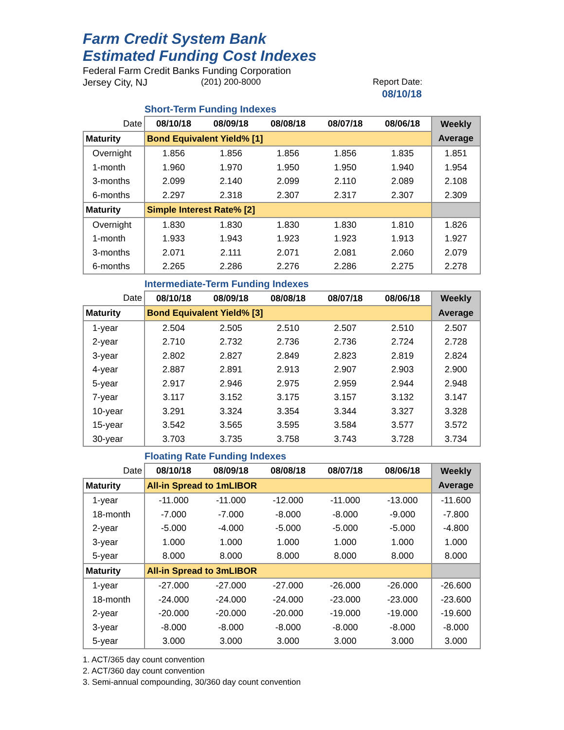Farm Credit System Bank
Estimated Funding Cost Indexes
Federal Farm Credit Banks Funding Corporation
Jersey City, NJ (201) 200-8000 Report Date:
08/10/18
Short-Term Funding Indexes
| Date | 08/10/18 | 08/09/18 | 08/08/18 | 08/07/18 | 08/06/18 | Weekly |
| --- | --- | --- | --- | --- | --- | --- |
| Maturity | Bond Equivalent Yield% [1] | | | | | Average |
| Overnight | 1.856 | 1.856 | 1.856 | 1.856 | 1.835 | 1.851 |
| 1-month | 1.960 | 1.970 | 1.950 | 1.950 | 1.940 | 1.954 |
| 3-months | 2.099 | 2.140 | 2.099 | 2.110 | 2.089 | 2.108 |
| 6-months | 2.297 | 2.318 | 2.307 | 2.317 | 2.307 | 2.309 |
| Maturity | Simple Interest Rate% [2] | | | | | |
| Overnight | 1.830 | 1.830 | 1.830 | 1.830 | 1.810 | 1.826 |
| 1-month | 1.933 | 1.943 | 1.923 | 1.923 | 1.913 | 1.927 |
| 3-months | 2.071 | 2.111 | 2.071 | 2.081 | 2.060 | 2.079 |
| 6-months | 2.265 | 2.286 | 2.276 | 2.286 | 2.275 | 2.278 |
Intermediate-Term Funding Indexes
| Date | 08/10/18 | 08/09/18 | 08/08/18 | 08/07/18 | 08/06/18 | Weekly |
| --- | --- | --- | --- | --- | --- | --- |
| Maturity | Bond Equivalent Yield% [3] | | | | | Average |
| 1-year | 2.504 | 2.505 | 2.510 | 2.507 | 2.510 | 2.507 |
| 2-year | 2.710 | 2.732 | 2.736 | 2.736 | 2.724 | 2.728 |
| 3-year | 2.802 | 2.827 | 2.849 | 2.823 | 2.819 | 2.824 |
| 4-year | 2.887 | 2.891 | 2.913 | 2.907 | 2.903 | 2.900 |
| 5-year | 2.917 | 2.946 | 2.975 | 2.959 | 2.944 | 2.948 |
| 7-year | 3.117 | 3.152 | 3.175 | 3.157 | 3.132 | 3.147 |
| 10-year | 3.291 | 3.324 | 3.354 | 3.344 | 3.327 | 3.328 |
| 15-year | 3.542 | 3.565 | 3.595 | 3.584 | 3.577 | 3.572 |
| 30-year | 3.703 | 3.735 | 3.758 | 3.743 | 3.728 | 3.734 |
Floating Rate Funding Indexes
| Date | 08/10/18 | 08/09/18 | 08/08/18 | 08/07/18 | 08/06/18 | Weekly |
| --- | --- | --- | --- | --- | --- | --- |
| Maturity | All-in Spread to 1mLIBOR | | | | | Average |
| 1-year | -11.000 | -11.000 | -12.000 | -11.000 | -13.000 | -11.600 |
| 18-month | -7.000 | -7.000 | -8.000 | -8.000 | -9.000 | -7.800 |
| 2-year | -5.000 | -4.000 | -5.000 | -5.000 | -5.000 | -4.800 |
| 3-year | 1.000 | 1.000 | 1.000 | 1.000 | 1.000 | 1.000 |
| 5-year | 8.000 | 8.000 | 8.000 | 8.000 | 8.000 | 8.000 |
| Maturity | All-in Spread to 3mLIBOR | | | | | |
| 1-year | -27.000 | -27.000 | -27.000 | -26.000 | -26.000 | -26.600 |
| 18-month | -24.000 | -24.000 | -24.000 | -23.000 | -23.000 | -23.600 |
| 2-year | -20.000 | -20.000 | -20.000 | -19.000 | -19.000 | -19.600 |
| 3-year | -8.000 | -8.000 | -8.000 | -8.000 | -8.000 | -8.000 |
| 5-year | 3.000 | 3.000 | 3.000 | 3.000 | 3.000 | 3.000 |
1. ACT/365 day count convention
2. ACT/360 day count convention
3. Semi-annual compounding, 30/360 day count convention